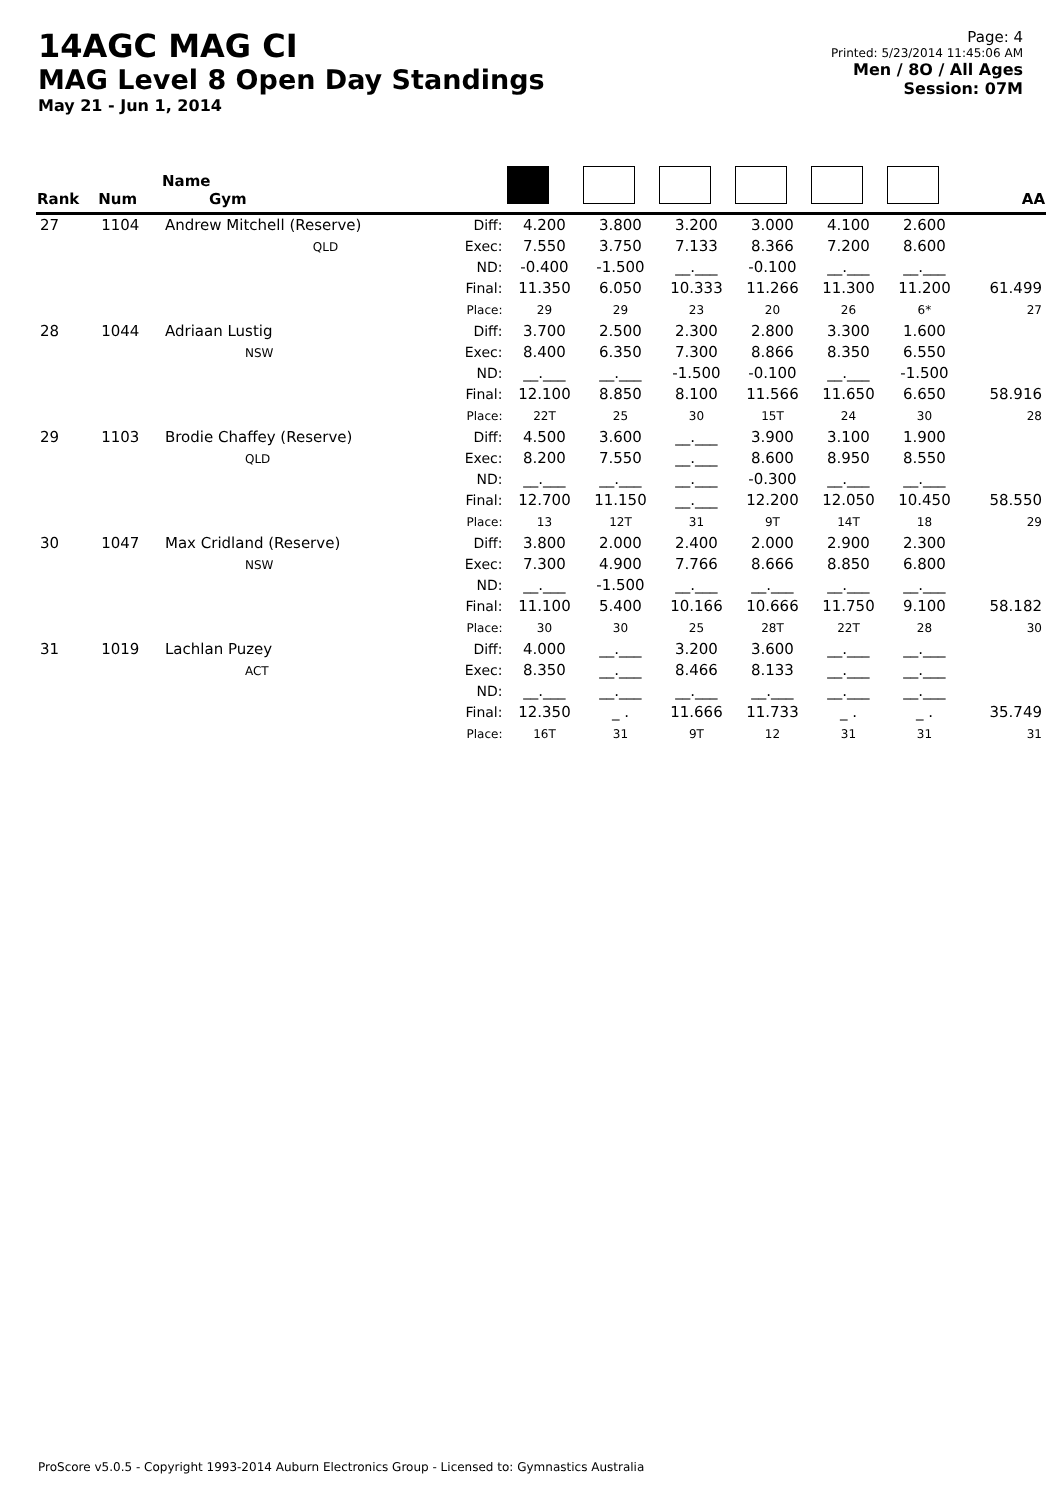14AGC MAG CI
MAG Level 8 Open Day Standings
May 21 - Jun 1, 2014
Page: 4
Printed: 5/23/2014 11:45:06 AM
Men / 8O / All Ages
Session: 07M
| Rank | Num | Name Gym | | | | | | | | AA |
| --- | --- | --- | --- | --- | --- | --- | --- | --- | --- | --- |
| 27 | 1104 | Andrew Mitchell (Reserve) QLD | Diff: Exec: ND: Final: Place: | 4.200 7.550 -0.400 11.350 29 | 3.800 3.750 -1.500 6.050 29 | 3.200 7.133 __.___ 10.333 23 | 3.000 8.366 -0.100 11.266 20 | 4.100 7.200 __.___ 11.300 26 | 2.600 8.600 __.___ 11.200 6* | 61.499 27 |
| 28 | 1044 | Adriaan Lustig NSW | Diff: Exec: ND: Final: Place: | 3.700 8.400 __.___ 12.100 22T | 2.500 6.350 __.___ 8.850 25 | 2.300 7.300 -1.500 8.100 30 | 2.800 8.866 -0.100 11.566 15T | 3.300 8.350 __.___ 11.650 24 | 1.600 6.550 -1.500 6.650 30 | 58.916 28 |
| 29 | 1103 | Brodie Chaffey (Reserve) QLD | Diff: Exec: ND: Final: Place: | 4.500 8.200 __.___ 12.700 13 | 3.600 7.550 __.___ 11.150 12T | __.___ __.___ __.___ __.___ 31 | 3.900 8.600 -0.300 12.200 9T | 3.100 8.950 __.___ 12.050 14T | 1.900 8.550 __.___ 10.450 18 | 58.550 29 |
| 30 | 1047 | Max Cridland (Reserve) NSW | Diff: Exec: ND: Final: Place: | 3.800 7.300 __.___ 11.100 30 | 2.000 4.900 -1.500 5.400 30 | 2.400 7.766 __.___ 10.166 25 | 2.000 8.666 __.___ 10.666 28T | 2.900 8.850 __.___ 11.750 22T | 2.300 6.800 __.___ 9.100 28 | 58.182 30 |
| 31 | 1019 | Lachlan Puzey ACT | Diff: Exec: ND: Final: Place: | 4.000 8.350 __.___ 12.350 16T | __.___ __.___ __.___ _ . 31 | 3.200 8.466 __.___ 11.666 9T | 3.600 8.133 __.___ 11.733 12 | __.___ __.___ __.___ _ . 31 | __.___ __.___ __.___ _ . 31 | 35.749 31 |
ProScore v5.0.5 - Copyright 1993-2014 Auburn Electronics Group - Licensed to: Gymnastics Australia